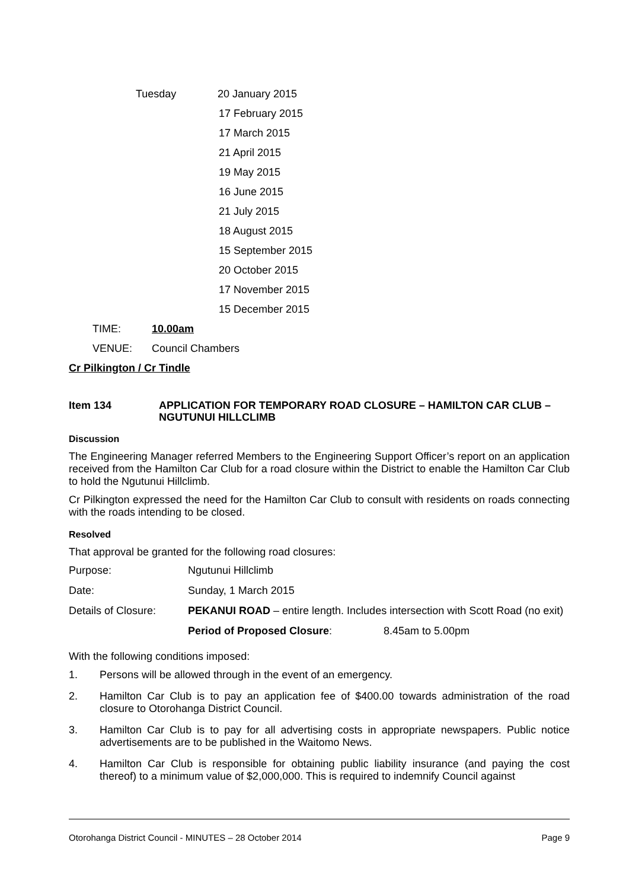Tuesday 20 January 2015
17 February 2015
17 March 2015
21 April 2015
19 May 2015
16 June 2015
21 July 2015
18 August 2015
15 September 2015
20 October 2015
17 November 2015
15 December 2015
TIME: 10.00am
VENUE: Council Chambers
Cr Pilkington / Cr Tindle
Item 134 APPLICATION FOR TEMPORARY ROAD CLOSURE – HAMILTON CAR CLUB – NGUTUNUI HILLCLIMB
Discussion
The Engineering Manager referred Members to the Engineering Support Officer’s report on an application received from the Hamilton Car Club for a road closure within the District to enable the Hamilton Car Club to hold the Ngutunui Hillclimb.
Cr Pilkington expressed the need for the Hamilton Car Club to consult with residents on roads connecting with the roads intending to be closed.
Resolved
That approval be granted for the following road closures:
Purpose: Ngutunui Hillclimb
Date: Sunday, 1 March 2015
Details of Closure:
PEKANUI ROAD – entire length. Includes intersection with Scott Road (no exit)
Period of Proposed Closure: 8.45am to 5.00pm
With the following conditions imposed:
1. Persons will be allowed through in the event of an emergency.
2. Hamilton Car Club is to pay an application fee of $400.00 towards administration of the road closure to Otorohanga District Council.
3. Hamilton Car Club is to pay for all advertising costs in appropriate newspapers. Public notice advertisements are to be published in the Waitomo News.
4. Hamilton Car Club is responsible for obtaining public liability insurance (and paying the cost thereof) to a minimum value of $2,000,000. This is required to indemnify Council against
Otorohanga District Council - MINUTES – 28 October 2014 Page 9